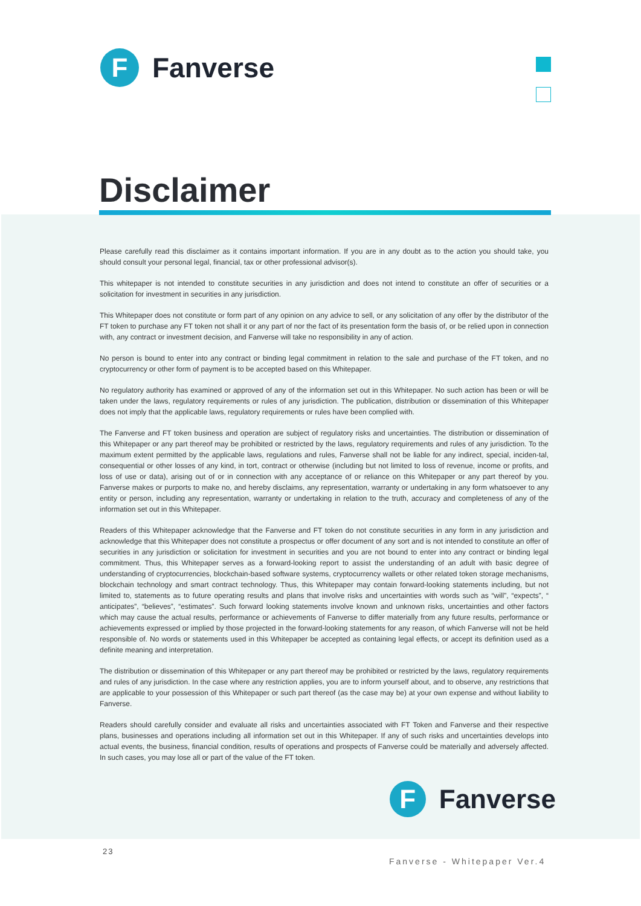F
Fanverse
Disclaimer
Please carefully read this disclaimer as it contains important information. If you are in any doubt as to the action you should take, you should consult your personal legal, financial, tax or other professional advisor(s).
This whitepaper is not intended to constitute securities in any jurisdiction and does not intend to constitute an offer of securities or a solicitation for investment in securities in any jurisdiction.
This Whitepaper does not constitute or form part of any opinion on any advice to sell, or any solicitation of any offer by the distributor of the FT token to purchase any FT token not shall it or any part of nor the fact of its presentation form the basis of, or be relied upon in connection with, any contract or investment decision, and Fanverse will take no responsibility in any of action.
No person is bound to enter into any contract or binding legal commitment in relation to the sale and purchase of the FT token, and no cryptocurrency or other form of payment is to be accepted based on this Whitepaper.
No regulatory authority has examined or approved of any of the information set out in this Whitepaper. No such action has been or will be taken under the laws, regulatory requirements or rules of any jurisdiction. The publication, distribution or dissemination of this Whitepaper does not imply that the applicable laws, regulatory requirements or rules have been complied with.
The Fanverse and FT token business and operation are subject of regulatory risks and uncertainties. The distribution or dissemination of this Whitepaper or any part thereof may be prohibited or restricted by the laws, regulatory requirements and rules of any jurisdiction. To the maximum extent permitted by the applicable laws, regulations and rules, Fanverse shall not be liable for any indirect, special, inciden-tal, consequential or other losses of any kind, in tort, contract or otherwise (including but not limited to loss of revenue, income or profits, and loss of use or data), arising out of or in connection with any acceptance of or reliance on this Whitepaper or any part thereof by you. Fanverse makes or purports to make no, and hereby disclaims, any representation, warranty or undertaking in any form whatsoever to any entity or person, including any representation, warranty or undertaking in relation to the truth, accuracy and completeness of any of the information set out in this Whitepaper.
Readers of this Whitepaper acknowledge that the Fanverse and FT token do not constitute securities in any form in any jurisdiction and acknowledge that this Whitepaper does not constitute a prospectus or offer document of any sort and is not intended to constitute an offer of securities in any jurisdiction or solicitation for investment in securities and you are not bound to enter into any contract or binding legal commitment. Thus, this Whitepaper serves as a forward-looking report to assist the understanding of an adult with basic degree of understanding of cryptocurrencies, blockchain-based software systems, cryptocurrency wallets or other related token storage mechanisms, blockchain technology and smart contract technology. Thus, this Whitepaper may contain forward-looking statements including, but not limited to, statements as to future operating results and plans that involve risks and uncertainties with words such as “will”, “expects”, “ anticipates”, “believes”, “estimates”. Such forward looking statements involve known and unknown risks, uncertainties and other factors which may cause the actual results, performance or achievements of Fanverse to differ materially from any future results, performance or achievements expressed or implied by those projected in the forward-looking statements for any reason, of which Fanverse will not be held responsible of. No words or statements used in this Whitepaper be accepted as containing legal effects, or accept its definition used as a definite meaning and interpretation.
The distribution or dissemination of this Whitepaper or any part thereof may be prohibited or restricted by the laws, regulatory requirements and rules of any jurisdiction. In the case where any restriction applies, you are to inform yourself about, and to observe, any restrictions that are applicable to your possession of this Whitepaper or such part thereof (as the case may be) at your own expense and without liability to Fanverse.
Readers should carefully consider and evaluate all risks and uncertainties associated with FT Token and Fanverse and their respective plans, businesses and operations including all information set out in this Whitepaper. If any of such risks and uncertainties develops into actual events, the business, financial condition, results of operations and prospects of Fanverse could be materially and adversely affected. In such cases, you may lose all or part of the value of the FT token.
F
Fanverse
23
Fanverse - Whitepaper Ver.4